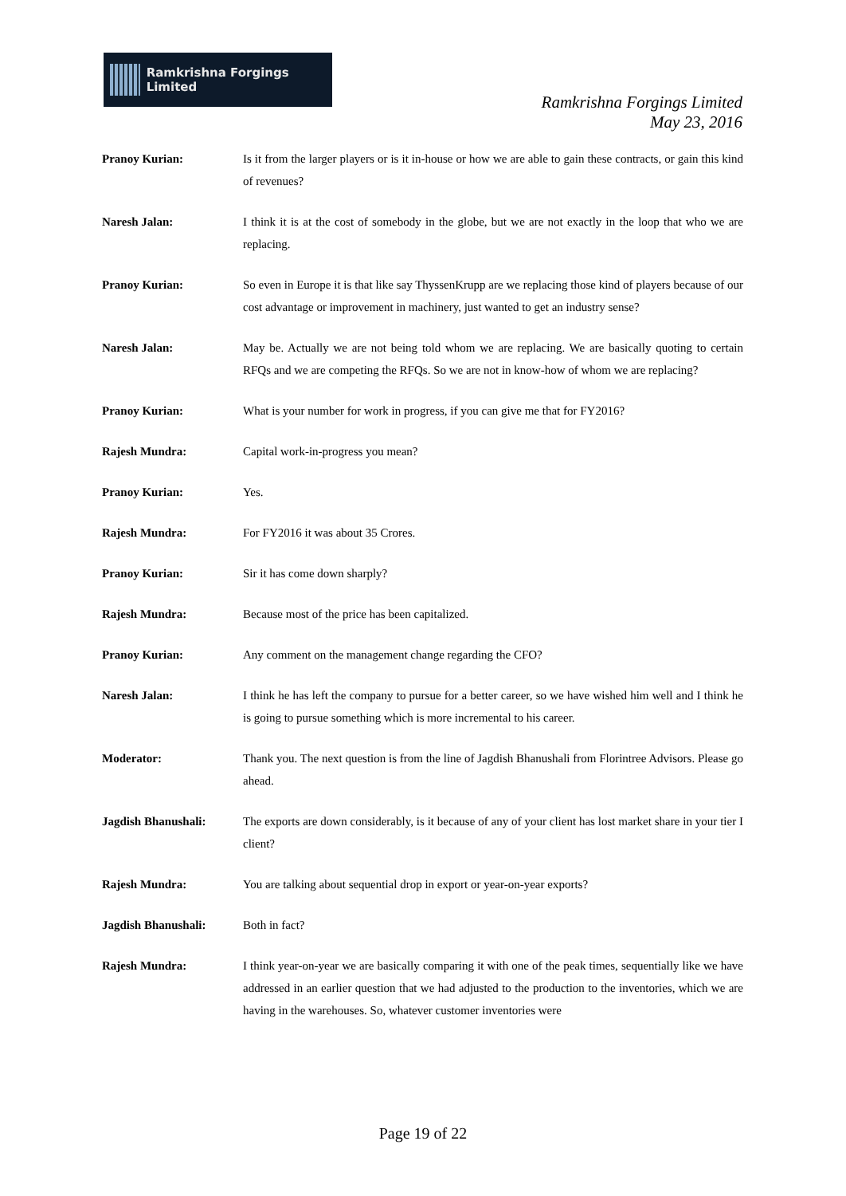Ramkrishna Forgings Limited
Ramkrishna Forgings Limited
May 23, 2016
Pranoy Kurian: Is it from the larger players or is it in-house or how we are able to gain these contracts, or gain this kind of revenues?
Naresh Jalan: I think it is at the cost of somebody in the globe, but we are not exactly in the loop that who we are replacing.
Pranoy Kurian: So even in Europe it is that like say ThyssenKrupp are we replacing those kind of players because of our cost advantage or improvement in machinery, just wanted to get an industry sense?
Naresh Jalan: May be. Actually we are not being told whom we are replacing. We are basically quoting to certain RFQs and we are competing the RFQs. So we are not in know-how of whom we are replacing?
Pranoy Kurian: What is your number for work in progress, if you can give me that for FY2016?
Rajesh Mundra: Capital work-in-progress you mean?
Pranoy Kurian: Yes.
Rajesh Mundra: For FY2016 it was about 35 Crores.
Pranoy Kurian: Sir it has come down sharply?
Rajesh Mundra: Because most of the price has been capitalized.
Pranoy Kurian: Any comment on the management change regarding the CFO?
Naresh Jalan: I think he has left the company to pursue for a better career, so we have wished him well and I think he is going to pursue something which is more incremental to his career.
Moderator: Thank you. The next question is from the line of Jagdish Bhanushali from Florintree Advisors. Please go ahead.
Jagdish Bhanushali: The exports are down considerably, is it because of any of your client has lost market share in your tier I client?
Rajesh Mundra: You are talking about sequential drop in export or year-on-year exports?
Jagdish Bhanushali: Both in fact?
Rajesh Mundra: I think year-on-year we are basically comparing it with one of the peak times, sequentially like we have addressed in an earlier question that we had adjusted to the production to the inventories, which we are having in the warehouses. So, whatever customer inventories were
Page 19 of 22